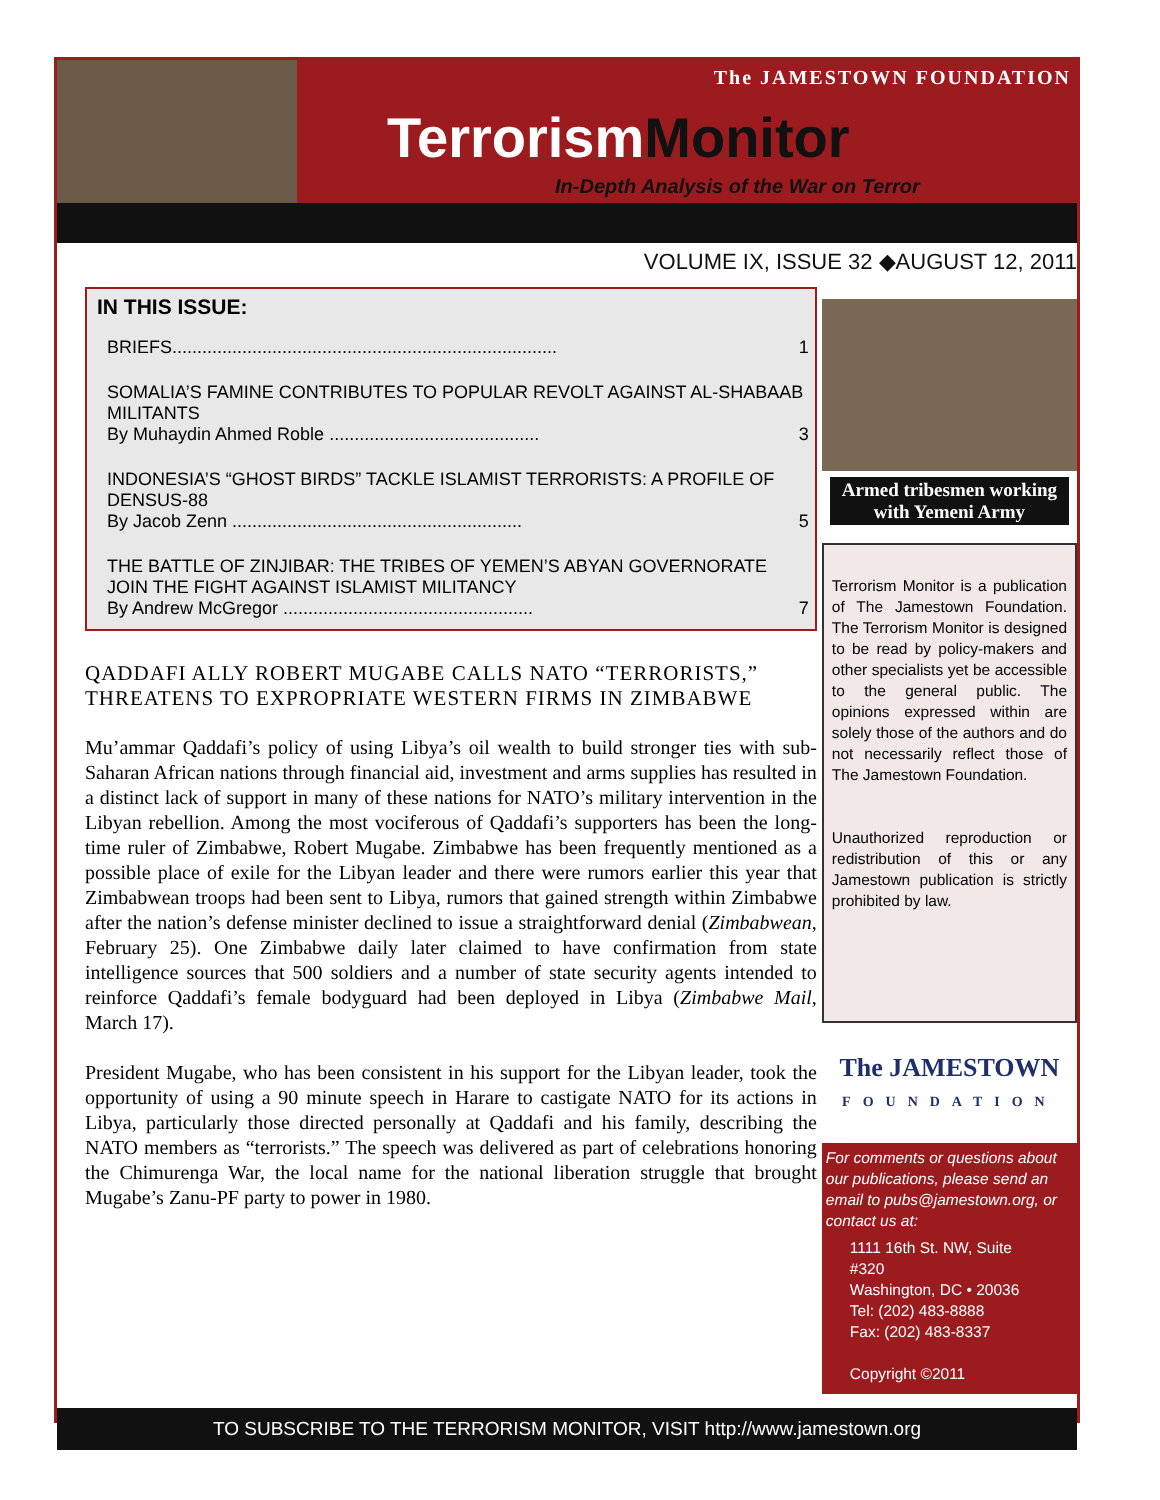The JAMESTOWN FOUNDATION
TerrorismMonitor
In-Depth Analysis of the War on Terror
VOLUME IX, ISSUE 32 ◆AUGUST 12, 2011
IN THIS ISSUE:
BRIEFS............................................................................. 1
SOMALIA’S FAMINE CONTRIBUTES TO POPULAR REVOLT AGAINST AL-SHABAAB MILITANTS
By Muhaydin Ahmed Roble .......................................... 3
INDONESIA’S “GHOST BIRDS” TACKLE ISLAMIST TERRORISTS: A PROFILE OF DENSUS-88
By Jacob Zenn .......................................................... 5
THE BATTLE OF ZINJIBAR: THE TRIBES OF YEMEN’S ABYAN GOVERNORATE JOIN THE FIGHT AGAINST ISLAMIST MILITANCY
By Andrew McGregor .................................................. 7
QADDAFI ALLY ROBERT MUGABE CALLS NATO “TERRORISTS,” THREATENS TO EXPROPRIATE WESTERN FIRMS IN ZIMBABWE
Mu’ammar Qaddafi’s policy of using Libya’s oil wealth to build stronger ties with sub-Saharan African nations through financial aid, investment and arms supplies has resulted in a distinct lack of support in many of these nations for NATO’s military intervention in the Libyan rebellion. Among the most vociferous of Qaddafi’s supporters has been the long-time ruler of Zimbabwe, Robert Mugabe. Zimbabwe has been frequently mentioned as a possible place of exile for the Libyan leader and there were rumors earlier this year that Zimbabwean troops had been sent to Libya, rumors that gained strength within Zimbabwe after the nation’s defense minister declined to issue a straightforward denial (Zimbabwean, February 25). One Zimbabwe daily later claimed to have confirmation from state intelligence sources that 500 soldiers and a number of state security agents intended to reinforce Qaddafi’s female bodyguard had been deployed in Libya (Zimbabwe Mail, March 17).
President Mugabe, who has been consistent in his support for the Libyan leader, took the opportunity of using a 90 minute speech in Harare to castigate NATO for its actions in Libya, particularly those directed personally at Qaddafi and his family, describing the NATO members as “terrorists.” The speech was delivered as part of celebrations honoring the Chimurenga War, the local name for the national liberation struggle that brought Mugabe’s Zanu-PF party to power in 1980.
Armed tribesmen working with Yemeni Army
Terrorism Monitor is a publication of The Jamestown Foundation. The Terrorism Monitor is designed to be read by policy-makers and other specialists yet be accessible to the general public. The opinions expressed within are solely those of the authors and do not necessarily reflect those of The Jamestown Foundation.
Unauthorized reproduction or redistribution of this or any Jamestown publication is strictly prohibited by law.
The JAMESTOWN
FOUNDATION
For comments or questions about our publications, please send an email to pubs@jamestown.org, or contact us at:
1111 16th St. NW, Suite #320
Washington, DC • 20036
Tel: (202) 483-8888
Fax: (202) 483-8337
Copyright ©2011
TO SUBSCRIBE TO THE TERRORISM MONITOR, VISIT http://www.jamestown.org